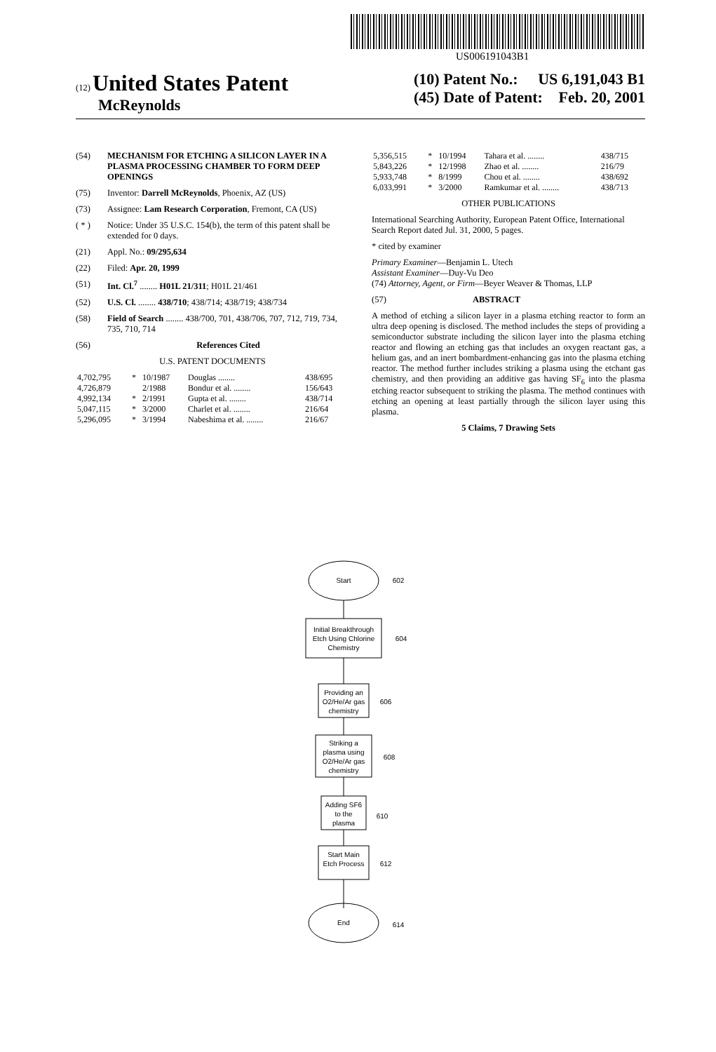US006191043B1
(12) United States Patent
McReynolds
(10) Patent No.: US 6,191,043 B1
(45) Date of Patent: Feb. 20, 2001
(54) MECHANISM FOR ETCHING A SILICON LAYER IN A PLASMA PROCESSING CHAMBER TO FORM DEEP OPENINGS
(75) Inventor: Darrell McReynolds, Phoenix, AZ (US)
(73) Assignee: Lam Research Corporation, Fremont, CA (US)
( * ) Notice: Under 35 U.S.C. 154(b), the term of this patent shall be extended for 0 days.
(21) Appl. No.: 09/295,634
(22) Filed: Apr. 20, 1999
(51) Int. Cl.<sup>7</sup> ........ H01L 21/311; H01L 21/461
(52) U.S. Cl. ........ 438/710; 438/714; 438/719; 438/734
(58) Field of Search ........ 438/700, 701, 438/706, 707, 712, 719, 734, 735, 710, 714
(56) References Cited
U.S. PATENT DOCUMENTS
| 4,702,795 | * | 10/1987 | Douglas ........ | 438/695 |
| 4,726,879 | | 2/1988 | Bondur et al. ........ | 156/643 |
| 4,992,134 | * | 2/1991 | Gupta et al. ........ | 438/714 |
| 5,047,115 | * | 3/2000 | Charlet et al. ........ | 216/64 |
| 5,296,095 | * | 3/1994 | Nabeshima et al. ........ | 216/67 |
| 5,356,515 | * | 10/1994 | Tahara et al. ........ | 438/715 |
| 5,843,226 | * | 12/1998 | Zhao et al. ........ | 216/79 |
| 5,933,748 | * | 8/1999 | Chou et al. ........ | 438/692 |
| 6,033,991 | * | 3/2000 | Ramkumar et al. ........ | 438/713 |
OTHER PUBLICATIONS
International Searching Authority, European Patent Office, International Search Report dated Jul. 31, 2000, 5 pages.
* cited by examiner
Primary Examiner—Benjamin L. Utech
Assistant Examiner—Duy-Vu Deo
(74) Attorney, Agent, or Firm—Beyer Weaver & Thomas, LLP
(57) ABSTRACT
A method of etching a silicon layer in a plasma etching reactor to form an ultra deep opening is disclosed. The method includes the steps of providing a semiconductor substrate including the silicon layer into the plasma etching reactor and flowing an etching gas that includes an oxygen reactant gas, a helium gas, and an inert bombardment-enhancing gas into the plasma etching reactor. The method further includes striking a plasma using the etchant gas chemistry, and then providing an additive gas having SF<sub>6</sub> into the plasma etching reactor subsequent to striking the plasma. The method continues with etching an opening at least partially through the silicon layer using this plasma.
5 Claims, 7 Drawing Sets
Start
602
Initial Breakthrough
Etch Using Chlorine
Chemistry
604
Providing an
O2/He/Ar gas
chemistry
606
Striking a
plasma using
O2/He/Ar gas
chemistry
608
Adding SF6
to the
plasma
610
Start Main
Etch Process
612
End
614